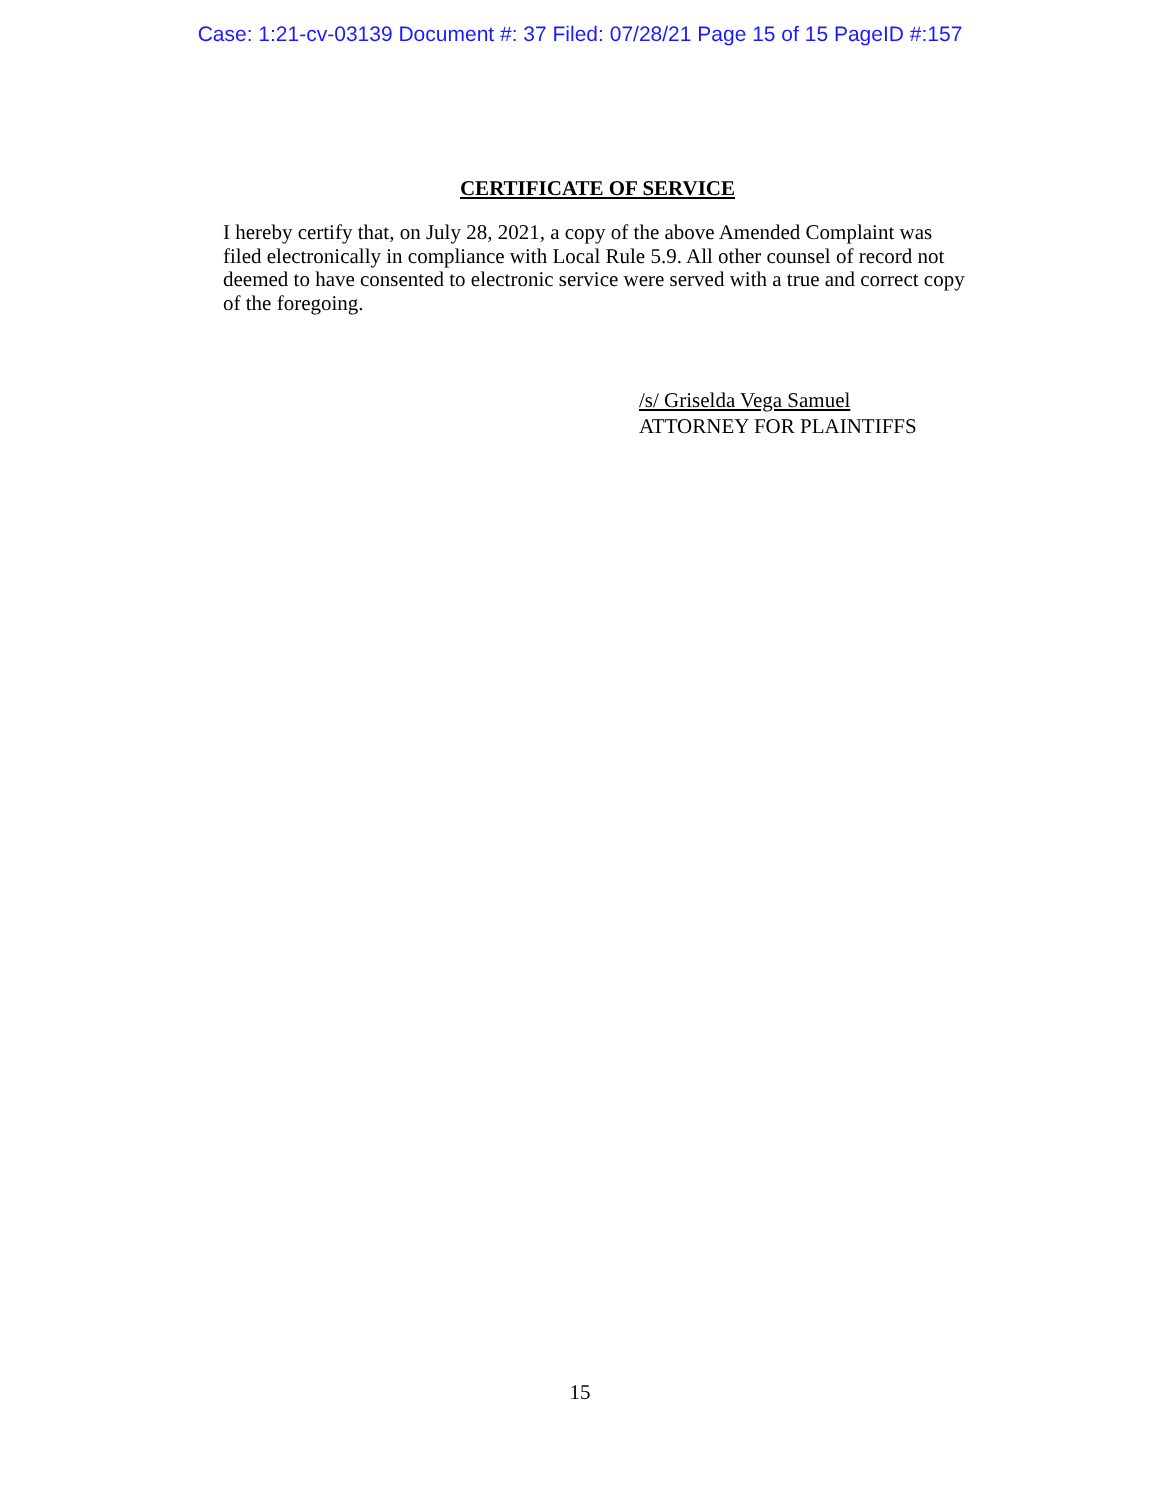Case: 1:21-cv-03139 Document #: 37 Filed: 07/28/21 Page 15 of 15 PageID #:157
CERTIFICATE OF SERVICE
I hereby certify that, on July 28, 2021, a copy of the above Amended Complaint was filed electronically in compliance with Local Rule 5.9. All other counsel of record not deemed to have consented to electronic service were served with a true and correct copy of the foregoing.
/s/ Griselda Vega Samuel
ATTORNEY FOR PLAINTIFFS
15